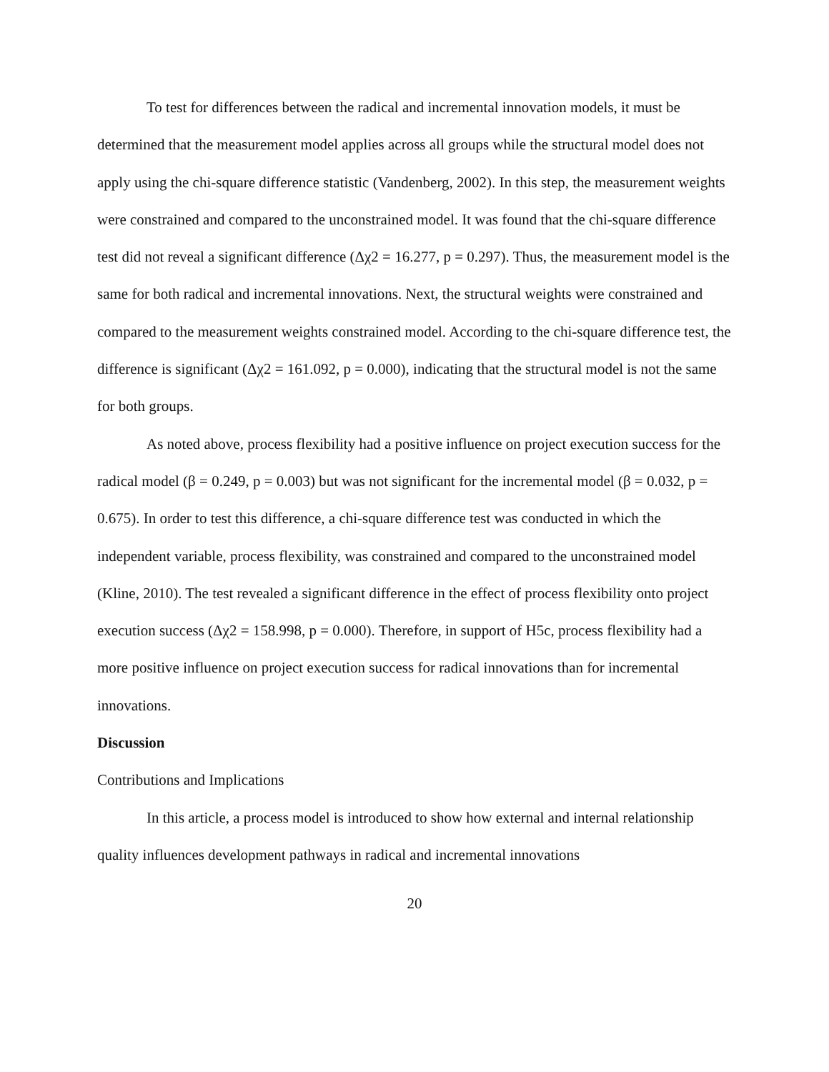To test for differences between the radical and incremental innovation models, it must be determined that the measurement model applies across all groups while the structural model does not apply using the chi-square difference statistic (Vandenberg, 2002). In this step, the measurement weights were constrained and compared to the unconstrained model. It was found that the chi-square difference test did not reveal a significant difference (Δχ2 = 16.277, p = 0.297). Thus, the measurement model is the same for both radical and incremental innovations. Next, the structural weights were constrained and compared to the measurement weights constrained model. According to the chi-square difference test, the difference is significant (Δχ2 = 161.092, p = 0.000), indicating that the structural model is not the same for both groups.
As noted above, process flexibility had a positive influence on project execution success for the radical model (β = 0.249, p = 0.003) but was not significant for the incremental model (β = 0.032, p = 0.675). In order to test this difference, a chi-square difference test was conducted in which the independent variable, process flexibility, was constrained and compared to the unconstrained model (Kline, 2010). The test revealed a significant difference in the effect of process flexibility onto project execution success (Δχ2 = 158.998, p = 0.000). Therefore, in support of H5c, process flexibility had a more positive influence on project execution success for radical innovations than for incremental innovations.
Discussion
Contributions and Implications
In this article, a process model is introduced to show how external and internal relationship quality influences development pathways in radical and incremental innovations
20